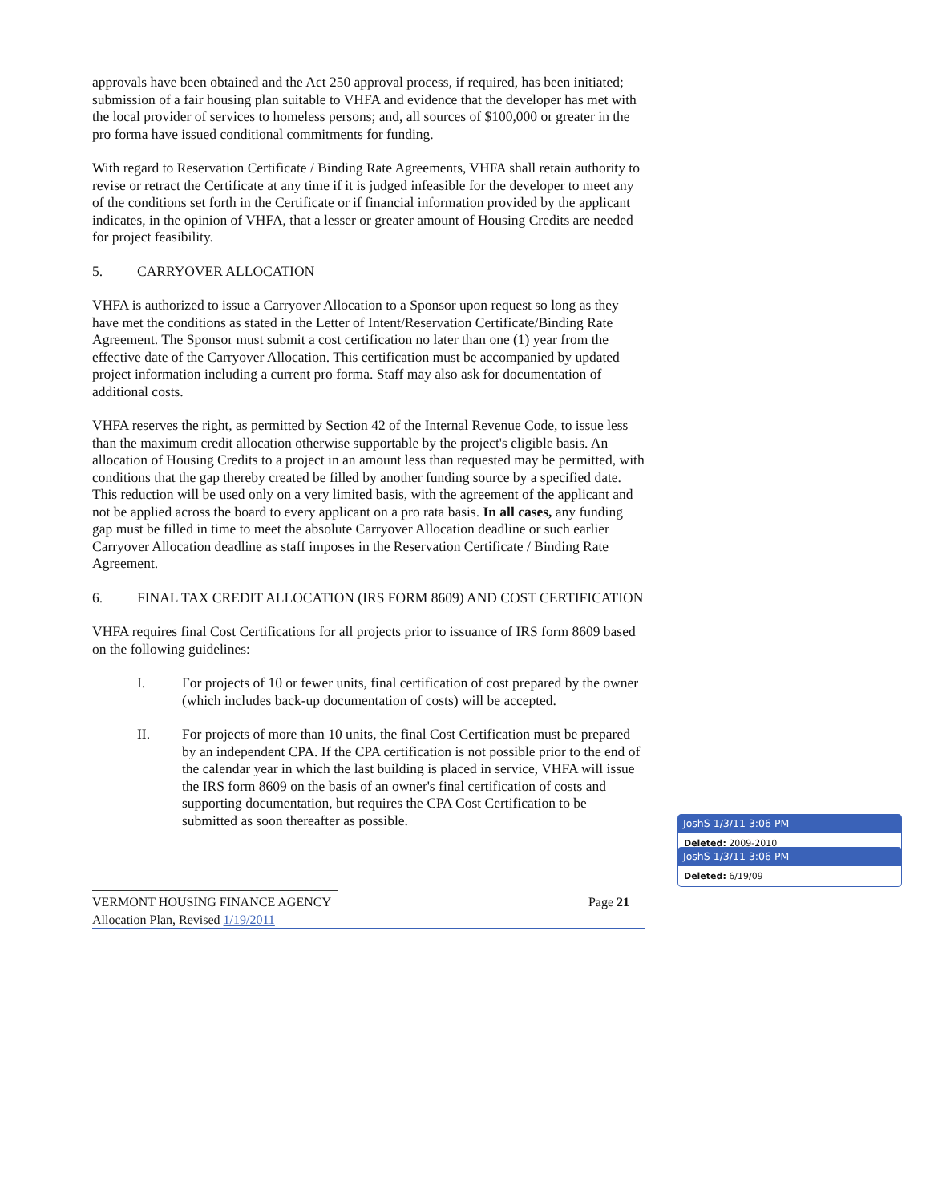approvals have been obtained and the Act 250 approval process, if required, has been initiated; submission of a fair housing plan suitable to VHFA and evidence that the developer has met with the local provider of services to homeless persons; and, all sources of $100,000 or greater in the pro forma have issued conditional commitments for funding.
With regard to Reservation Certificate / Binding Rate Agreements, VHFA shall retain authority to revise or retract the Certificate at any time if it is judged infeasible for the developer to meet any of the conditions set forth in the Certificate or if financial information provided by the applicant indicates, in the opinion of VHFA, that a lesser or greater amount of Housing Credits are needed for project feasibility.
5. CARRYOVER ALLOCATION
VHFA is authorized to issue a Carryover Allocation to a Sponsor upon request so long as they have met the conditions as stated in the Letter of Intent/Reservation Certificate/Binding Rate Agreement. The Sponsor must submit a cost certification no later than one (1) year from the effective date of the Carryover Allocation. This certification must be accompanied by updated project information including a current pro forma. Staff may also ask for documentation of additional costs.
VHFA reserves the right, as permitted by Section 42 of the Internal Revenue Code, to issue less than the maximum credit allocation otherwise supportable by the project's eligible basis. An allocation of Housing Credits to a project in an amount less than requested may be permitted, with conditions that the gap thereby created be filled by another funding source by a specified date. This reduction will be used only on a very limited basis, with the agreement of the applicant and not be applied across the board to every applicant on a pro rata basis. In all cases, any funding gap must be filled in time to meet the absolute Carryover Allocation deadline or such earlier Carryover Allocation deadline as staff imposes in the Reservation Certificate / Binding Rate Agreement.
6. FINAL TAX CREDIT ALLOCATION (IRS FORM 8609) AND COST CERTIFICATION
VHFA requires final Cost Certifications for all projects prior to issuance of IRS form 8609 based on the following guidelines:
I. For projects of 10 or fewer units, final certification of cost prepared by the owner (which includes back-up documentation of costs) will be accepted.
II. For projects of more than 10 units, the final Cost Certification must be prepared by an independent CPA. If the CPA certification is not possible prior to the end of the calendar year in which the last building is placed in service, VHFA will issue the IRS form 8609 on the basis of an owner's final certification of costs and supporting documentation, but requires the CPA Cost Certification to be submitted as soon thereafter as possible.
VERMONT HOUSING FINANCE AGENCY Page 21
Allocation Plan, Revised 1/19/2011
JoshS 1/3/11 3:06 PM
Deleted: 2009-2010
JoshS 1/3/11 3:06 PM
Deleted: 6/19/09